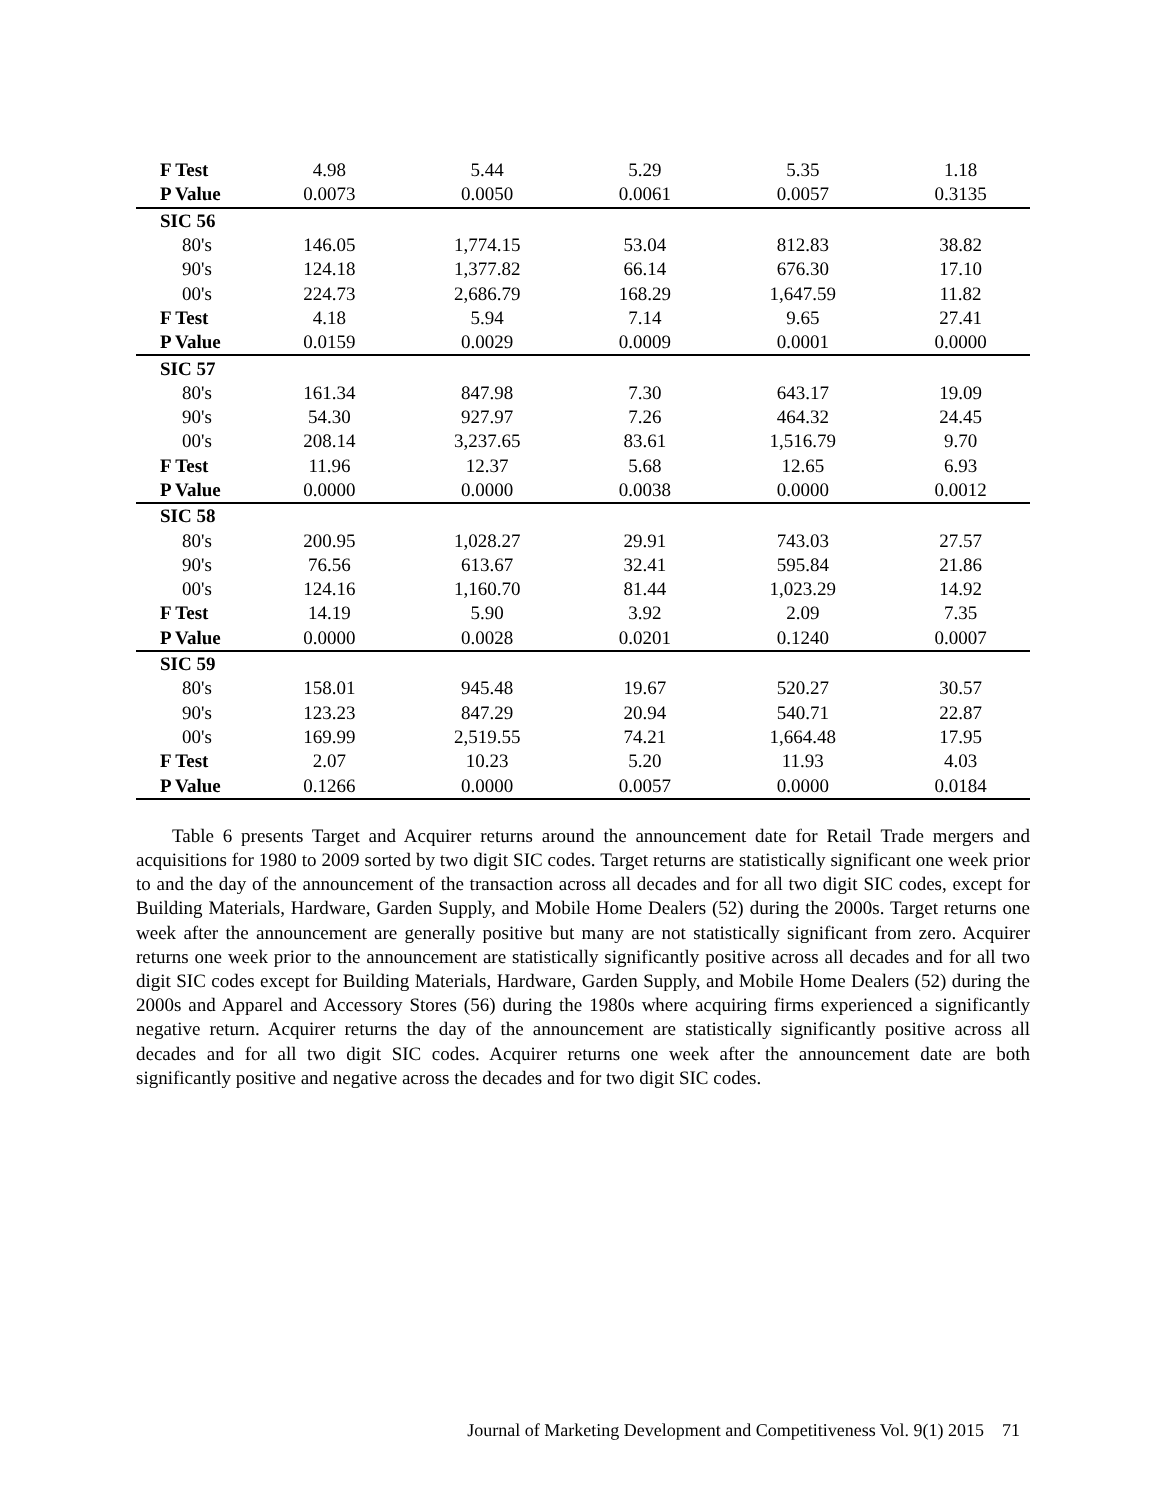| F Test | 4.98 | 5.44 | 5.29 | 5.35 | 1.18 |
| P Value | 0.0073 | 0.0050 | 0.0061 | 0.0057 | 0.3135 |
| SIC 56 | | | | | |
| 80's | 146.05 | 1,774.15 | 53.04 | 812.83 | 38.82 |
| 90's | 124.18 | 1,377.82 | 66.14 | 676.30 | 17.10 |
| 00's | 224.73 | 2,686.79 | 168.29 | 1,647.59 | 11.82 |
| F Test | 4.18 | 5.94 | 7.14 | 9.65 | 27.41 |
| P Value | 0.0159 | 0.0029 | 0.0009 | 0.0001 | 0.0000 |
| SIC 57 | | | | | |
| 80's | 161.34 | 847.98 | 7.30 | 643.17 | 19.09 |
| 90's | 54.30 | 927.97 | 7.26 | 464.32 | 24.45 |
| 00's | 208.14 | 3,237.65 | 83.61 | 1,516.79 | 9.70 |
| F Test | 11.96 | 12.37 | 5.68 | 12.65 | 6.93 |
| P Value | 0.0000 | 0.0000 | 0.0038 | 0.0000 | 0.0012 |
| SIC 58 | | | | | |
| 80's | 200.95 | 1,028.27 | 29.91 | 743.03 | 27.57 |
| 90's | 76.56 | 613.67 | 32.41 | 595.84 | 21.86 |
| 00's | 124.16 | 1,160.70 | 81.44 | 1,023.29 | 14.92 |
| F Test | 14.19 | 5.90 | 3.92 | 2.09 | 7.35 |
| P Value | 0.0000 | 0.0028 | 0.0201 | 0.1240 | 0.0007 |
| SIC 59 | | | | | |
| 80's | 158.01 | 945.48 | 19.67 | 520.27 | 30.57 |
| 90's | 123.23 | 847.29 | 20.94 | 540.71 | 22.87 |
| 00's | 169.99 | 2,519.55 | 74.21 | 1,664.48 | 17.95 |
| F Test | 2.07 | 10.23 | 5.20 | 11.93 | 4.03 |
| P Value | 0.1266 | 0.0000 | 0.0057 | 0.0000 | 0.0184 |
Table 6 presents Target and Acquirer returns around the announcement date for Retail Trade mergers and acquisitions for 1980 to 2009 sorted by two digit SIC codes. Target returns are statistically significant one week prior to and the day of the announcement of the transaction across all decades and for all two digit SIC codes, except for Building Materials, Hardware, Garden Supply, and Mobile Home Dealers (52) during the 2000s. Target returns one week after the announcement are generally positive but many are not statistically significant from zero. Acquirer returns one week prior to the announcement are statistically significantly positive across all decades and for all two digit SIC codes except for Building Materials, Hardware, Garden Supply, and Mobile Home Dealers (52) during the 2000s and Apparel and Accessory Stores (56) during the 1980s where acquiring firms experienced a significantly negative return. Acquirer returns the day of the announcement are statistically significantly positive across all decades and for all two digit SIC codes. Acquirer returns one week after the announcement date are both significantly positive and negative across the decades and for two digit SIC codes.
Journal of Marketing Development and Competitiveness Vol. 9(1) 2015 71